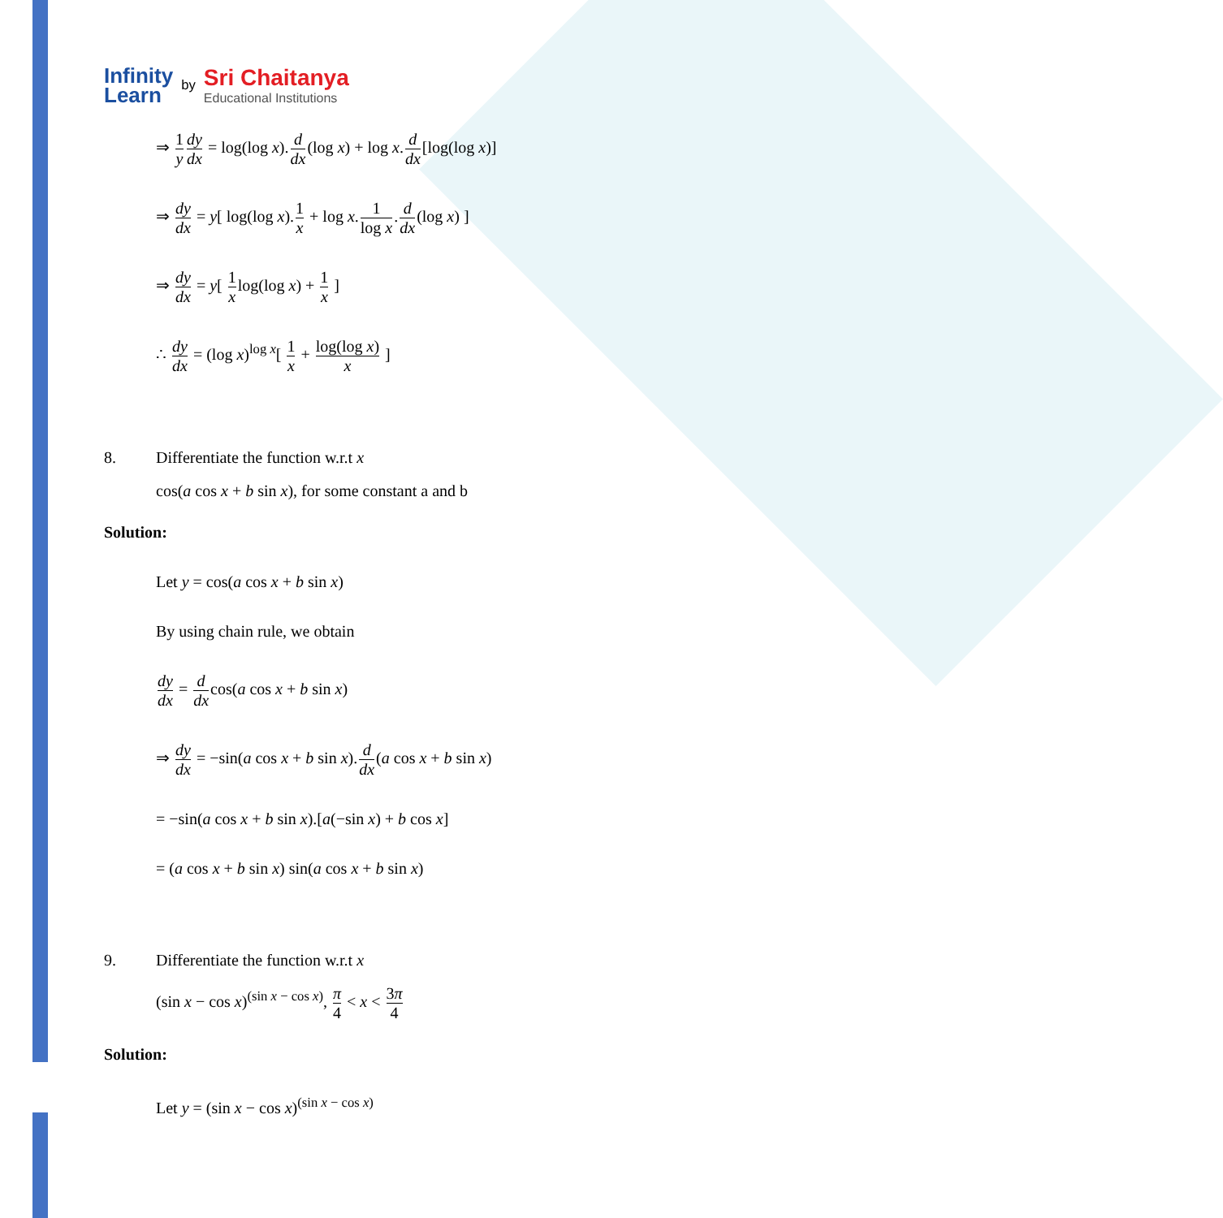Infinity
Learn
by
Sri Chaitanya
Educational Institutions
⇒ 1 y dy dx = log(log x).d dx(log x) + log x.d dx[log(log x)]
⇒ dy dx = y[ log(log x).1 x + log x.1 log x.d dx(log x) ]
⇒ dy dx = y[ 1 xlog(log x) + 1 x ]
∴ dy dx = (log x)<sup>log x</sup>[ 1 x + log(log x) x ]
8. Differentiate the function w.r.t x
cos(a cos x + b sin x), for some constant a and b
Solution:
Let y = cos(a cos x + b sin x)
By using chain rule, we obtain
dy dx = d dxcos(a cos x + b sin x)
⇒ dy dx = −sin(a cos x + b sin x).d dx(a cos x + b sin x)
= −sin(a cos x + b sin x).[a(−sin x) + b cos x]
= (a cos x + b sin x) sin(a cos x + b sin x)
9. Differentiate the function w.r.t x
(sin x − cos x)<sup>(sin x − cos x)</sup>, π 4 < x < 3π 4
Solution:
Let y = (sin x − cos x)<sup>(sin x − cos x)</sup>